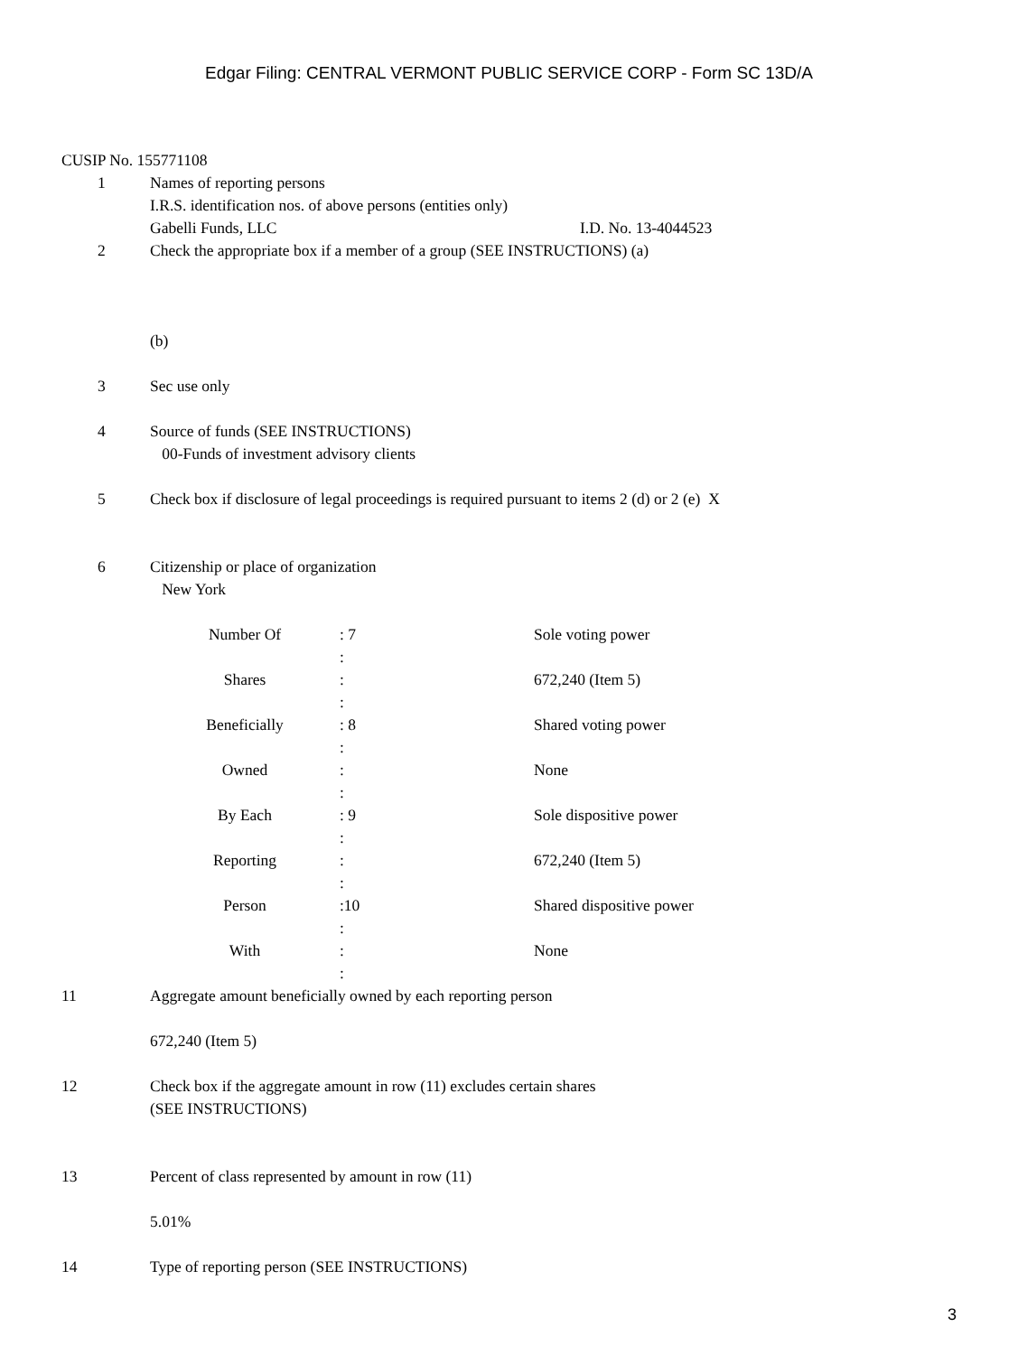Edgar Filing: CENTRAL VERMONT PUBLIC SERVICE CORP - Form SC 13D/A
CUSIP No. 155771108
1 Names of reporting persons
I.R.S. identification nos. of above persons (entities only)
Gabelli Funds, LLC I.D. No. 13-4044523
2 Check the appropriate box if a member of a group (SEE INSTRUCTIONS) (a)
(b)
3 Sec use only
4 Source of funds (SEE INSTRUCTIONS)
00-Funds of investment advisory clients
5 Check box if disclosure of legal proceedings is required pursuant to items 2 (d) or 2 (e) X
6 Citizenship or place of organization
New York
| Number Of | : 7 | Sole voting power |
| | : | |
| Shares | : | 672,240 (Item 5) |
| | : | |
| Beneficially | : 8 | Shared voting power |
| | : | |
| Owned | : | None |
| | : | |
| By Each | : 9 | Sole dispositive power |
| | : | |
| Reporting | : | 672,240 (Item 5) |
| | : | |
| Person | :10 | Shared dispositive power |
| | : | |
| With | : | None |
| | : | |
11 Aggregate amount beneficially owned by each reporting person
672,240 (Item 5)
12 Check box if the aggregate amount in row (11) excludes certain shares
(SEE INSTRUCTIONS)
13 Percent of class represented by amount in row (11)
5.01%
14 Type of reporting person (SEE INSTRUCTIONS)
3